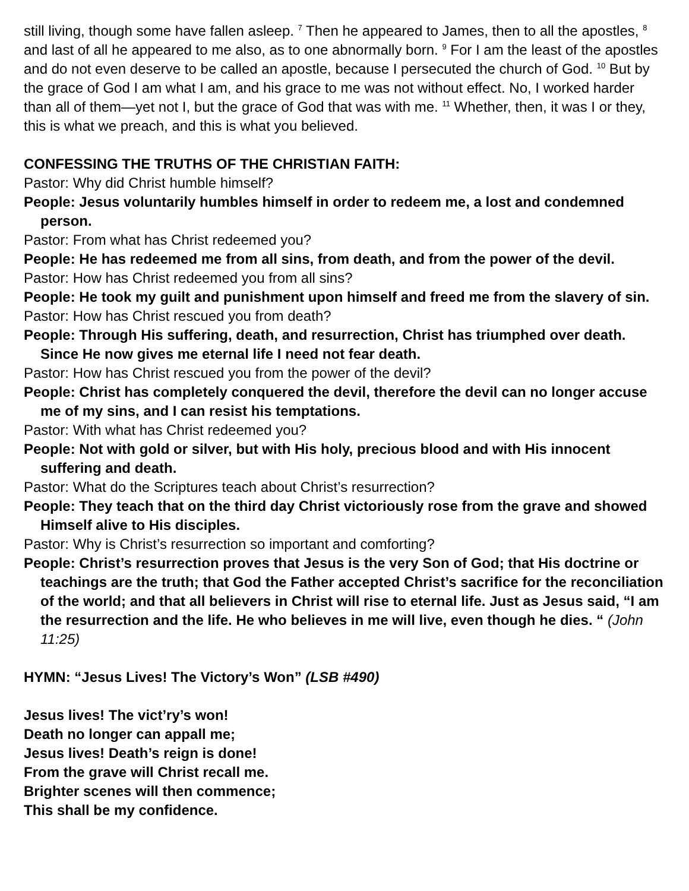still living, though some have fallen asleep. <sup>7</sup> Then he appeared to James, then to all the apostles, <sup>8</sup> and last of all he appeared to me also, as to one abnormally born. <sup>9</sup> For I am the least of the apostles and do not even deserve to be called an apostle, because I persecuted the church of God. <sup>10</sup> But by the grace of God I am what I am, and his grace to me was not without effect. No, I worked harder than all of them—yet not I, but the grace of God that was with me. <sup>11</sup> Whether, then, it was I or they, this is what we preach, and this is what you believed.
CONFESSING THE TRUTHS OF THE CHRISTIAN FAITH:
Pastor: Why did Christ humble himself?
People: Jesus voluntarily humbles himself in order to redeem me, a lost and condemned person.
Pastor: From what has Christ redeemed you?
People: He has redeemed me from all sins, from death, and from the power of the devil.
Pastor: How has Christ redeemed you from all sins?
People: He took my guilt and punishment upon himself and freed me from the slavery of sin.
Pastor: How has Christ rescued you from death?
People: Through His suffering, death, and resurrection, Christ has triumphed over death. Since He now gives me eternal life I need not fear death.
Pastor: How has Christ rescued you from the power of the devil?
People: Christ has completely conquered the devil, therefore the devil can no longer accuse me of my sins, and I can resist his temptations.
Pastor: With what has Christ redeemed you?
People: Not with gold or silver, but with His holy, precious blood and with His innocent suffering and death.
Pastor: What do the Scriptures teach about Christ’s resurrection?
People: They teach that on the third day Christ victoriously rose from the grave and showed Himself alive to His disciples.
Pastor: Why is Christ’s resurrection so important and comforting?
People: Christ’s resurrection proves that Jesus is the very Son of God; that His doctrine or teachings are the truth; that God the Father accepted Christ’s sacrifice for the reconciliation of the world; and that all believers in Christ will rise to eternal life. Just as Jesus said, “I am the resurrection and the life. He who believes in me will live, even though he dies. “ (John 11:25)
HYMN: “Jesus Lives! The Victory’s Won” (LSB #490)
Jesus lives! The vict’ry’s won!
Death no longer can appall me;
Jesus lives! Death’s reign is done!
From the grave will Christ recall me.
Brighter scenes will then commence;
This shall be my confidence.